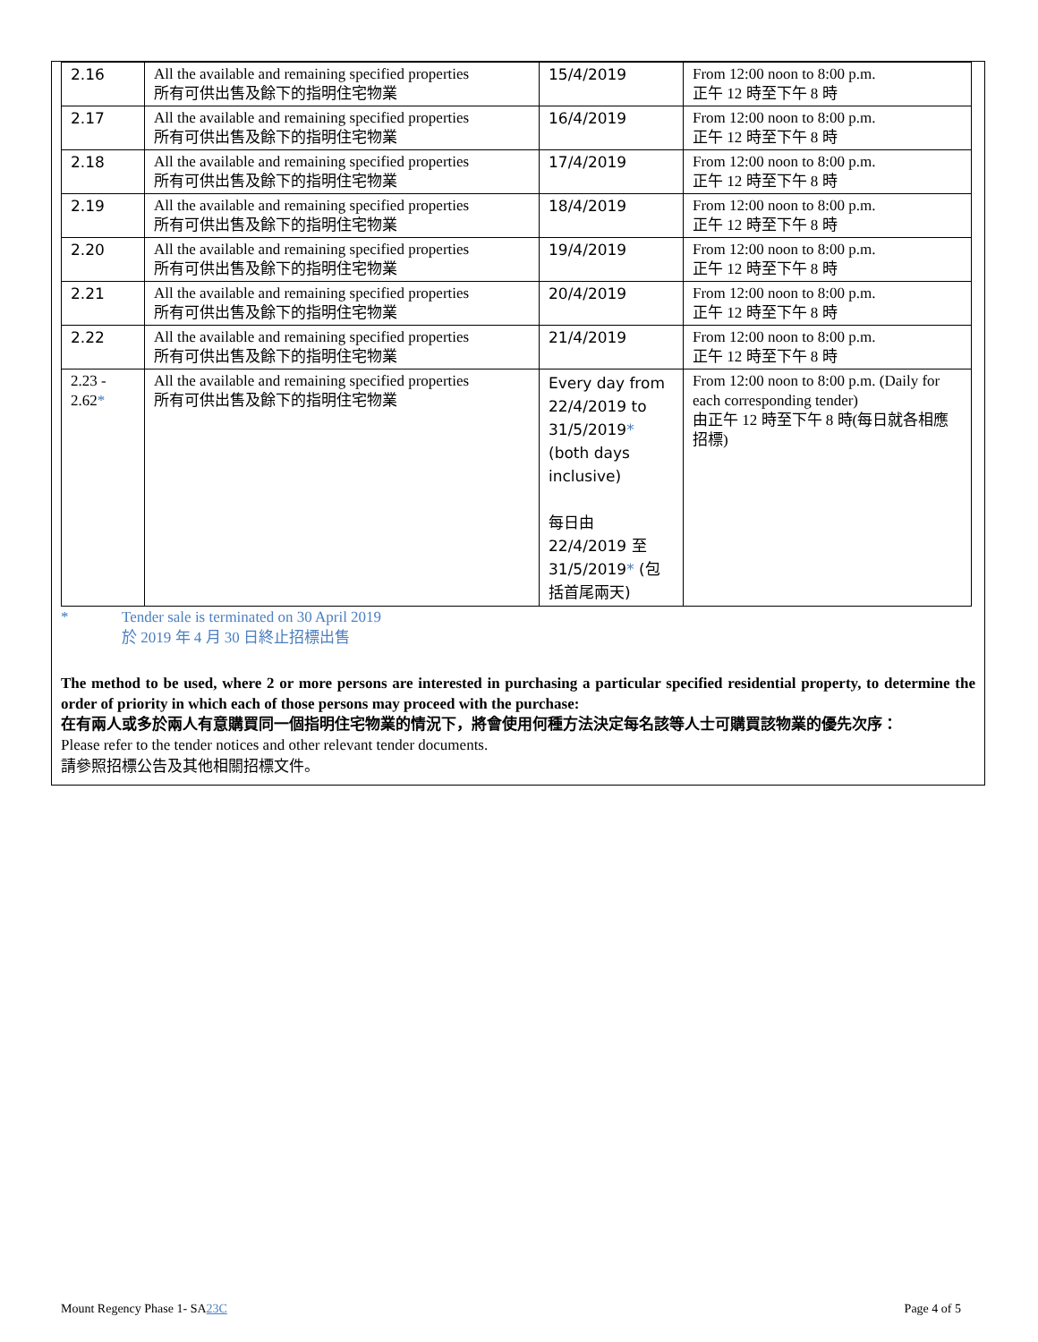| 2.16 | All the available and remaining specified properties 所有可供出售及餘下的指明住宅物業 | 15/4/2019 | From 12:00 noon to 8:00 p.m. 正午 12 時至下午 8 時 |
| 2.17 | All the available and remaining specified properties 所有可供出售及餘下的指明住宅物業 | 16/4/2019 | From 12:00 noon to 8:00 p.m. 正午 12 時至下午 8 時 |
| 2.18 | All the available and remaining specified properties 所有可供出售及餘下的指明住宅物業 | 17/4/2019 | From 12:00 noon to 8:00 p.m. 正午 12 時至下午 8 時 |
| 2.19 | All the available and remaining specified properties 所有可供出售及餘下的指明住宅物業 | 18/4/2019 | From 12:00 noon to 8:00 p.m. 正午 12 時至下午 8 時 |
| 2.20 | All the available and remaining specified properties 所有可供出售及餘下的指明住宅物業 | 19/4/2019 | From 12:00 noon to 8:00 p.m. 正午 12 時至下午 8 時 |
| 2.21 | All the available and remaining specified properties 所有可供出售及餘下的指明住宅物業 | 20/4/2019 | From 12:00 noon to 8:00 p.m. 正午 12 時至下午 8 時 |
| 2.22 | All the available and remaining specified properties 所有可供出售及餘下的指明住宅物業 | 21/4/2019 | From 12:00 noon to 8:00 p.m. 正午 12 時至下午 8 時 |
| 2.23 - 2.62 * | All the available and remaining specified properties 所有可供出售及餘下的指明住宅物業 | Every day from 22/4/2019 to 31/5/2019 * (both days inclusive) 每日由 22/4/2019 至 31/5/2019 * (包括首尾兩天) | From 12:00 noon to 8:00 p.m. (Daily for each corresponding tender) 由正午 12 時至下午 8 時(每日就各相應招標) |
* Tender sale is terminated on 30 April 2019
於 2019 年 4 月 30 日終止招標出售
The method to be used, where 2 or more persons are interested in purchasing a particular specified residential property, to determine the order of priority in which each of those persons may proceed with the purchase:
在有兩人或多於兩人有意購買同一個指明住宅物業的情況下，將會使用何種方法決定每名該等人士可購買該物業的優先次序：
Please refer to the tender notices and other relevant tender documents.
請參照招標公告及其他相關招標文件。
Mount Regency Phase 1- SA23C Page 4 of 5